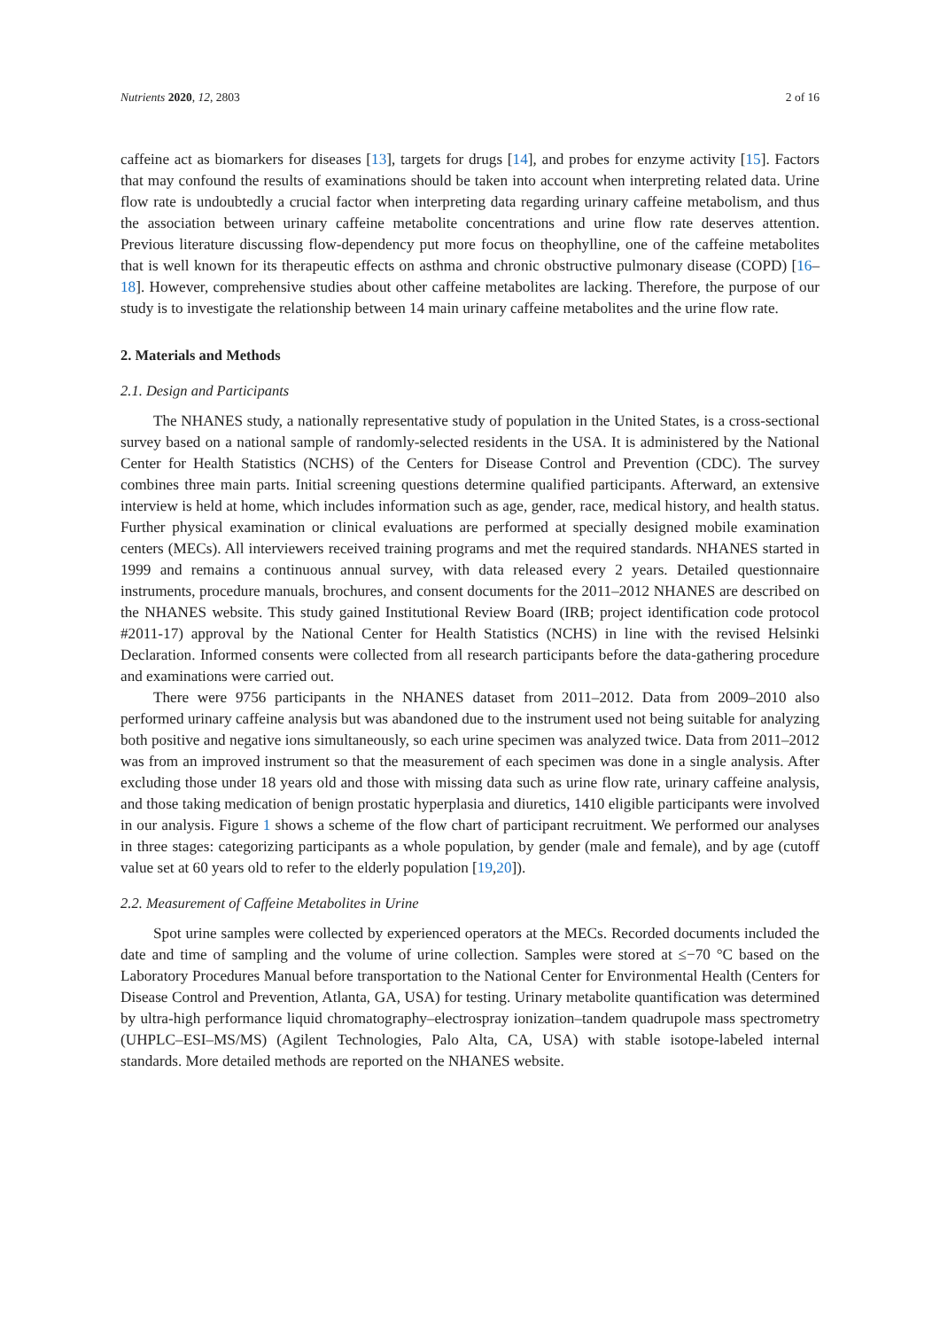Nutrients 2020, 12, 2803 2 of 16
caffeine act as biomarkers for diseases [13], targets for drugs [14], and probes for enzyme activity [15]. Factors that may confound the results of examinations should be taken into account when interpreting related data. Urine flow rate is undoubtedly a crucial factor when interpreting data regarding urinary caffeine metabolism, and thus the association between urinary caffeine metabolite concentrations and urine flow rate deserves attention. Previous literature discussing flow-dependency put more focus on theophylline, one of the caffeine metabolites that is well known for its therapeutic effects on asthma and chronic obstructive pulmonary disease (COPD) [16–18]. However, comprehensive studies about other caffeine metabolites are lacking. Therefore, the purpose of our study is to investigate the relationship between 14 main urinary caffeine metabolites and the urine flow rate.
2. Materials and Methods
2.1. Design and Participants
The NHANES study, a nationally representative study of population in the United States, is a cross-sectional survey based on a national sample of randomly-selected residents in the USA. It is administered by the National Center for Health Statistics (NCHS) of the Centers for Disease Control and Prevention (CDC). The survey combines three main parts. Initial screening questions determine qualified participants. Afterward, an extensive interview is held at home, which includes information such as age, gender, race, medical history, and health status. Further physical examination or clinical evaluations are performed at specially designed mobile examination centers (MECs). All interviewers received training programs and met the required standards. NHANES started in 1999 and remains a continuous annual survey, with data released every 2 years. Detailed questionnaire instruments, procedure manuals, brochures, and consent documents for the 2011–2012 NHANES are described on the NHANES website. This study gained Institutional Review Board (IRB; project identification code protocol #2011-17) approval by the National Center for Health Statistics (NCHS) in line with the revised Helsinki Declaration. Informed consents were collected from all research participants before the data-gathering procedure and examinations were carried out.
There were 9756 participants in the NHANES dataset from 2011–2012. Data from 2009–2010 also performed urinary caffeine analysis but was abandoned due to the instrument used not being suitable for analyzing both positive and negative ions simultaneously, so each urine specimen was analyzed twice. Data from 2011–2012 was from an improved instrument so that the measurement of each specimen was done in a single analysis. After excluding those under 18 years old and those with missing data such as urine flow rate, urinary caffeine analysis, and those taking medication of benign prostatic hyperplasia and diuretics, 1410 eligible participants were involved in our analysis. Figure 1 shows a scheme of the flow chart of participant recruitment. We performed our analyses in three stages: categorizing participants as a whole population, by gender (male and female), and by age (cutoff value set at 60 years old to refer to the elderly population [19,20]).
2.2. Measurement of Caffeine Metabolites in Urine
Spot urine samples were collected by experienced operators at the MECs. Recorded documents included the date and time of sampling and the volume of urine collection. Samples were stored at ≤−70 °C based on the Laboratory Procedures Manual before transportation to the National Center for Environmental Health (Centers for Disease Control and Prevention, Atlanta, GA, USA) for testing. Urinary metabolite quantification was determined by ultra-high performance liquid chromatography–electrospray ionization–tandem quadrupole mass spectrometry (UHPLC–ESI–MS/MS) (Agilent Technologies, Palo Alta, CA, USA) with stable isotope-labeled internal standards. More detailed methods are reported on the NHANES website.